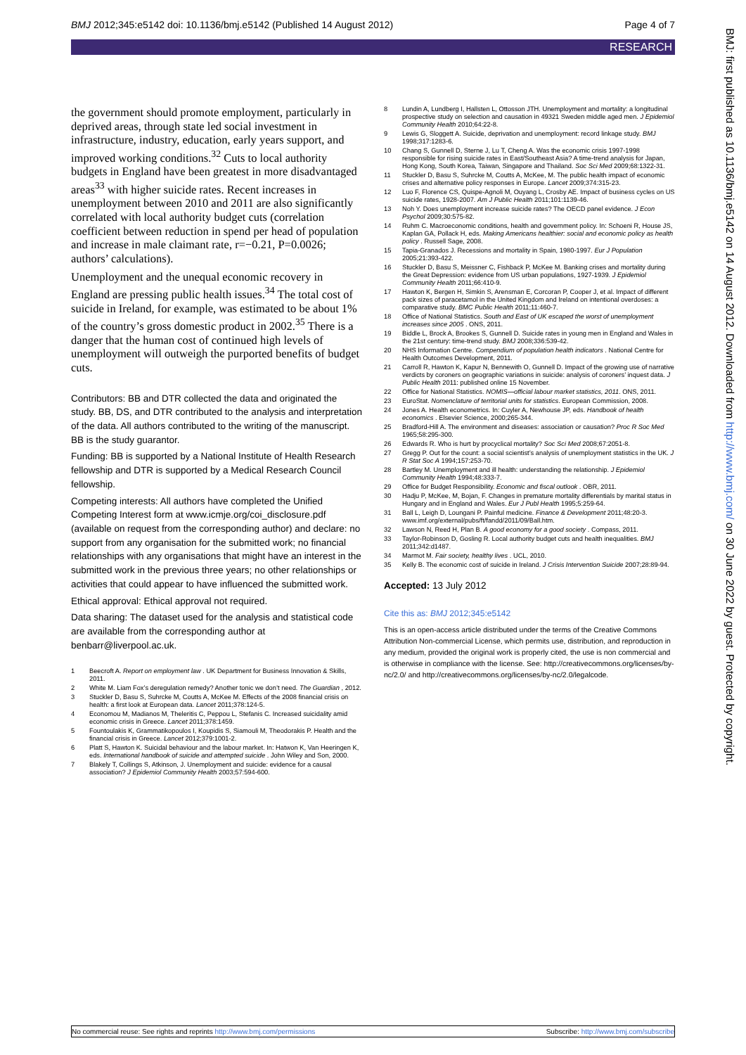BMJ 2012;345:e5142 doi: 10.1136/bmj.e5142 (Published 14 August 2012) Page 4 of 7
RESEARCH
the government should promote employment, particularly in deprived areas, through state led social investment in infrastructure, industry, education, early years support, and improved working conditions.<sup>32</sup> Cuts to local authority budgets in England have been greatest in more disadvantaged areas<sup>33</sup> with higher suicide rates. Recent increases in unemployment between 2010 and 2011 are also significantly correlated with local authority budget cuts (correlation coefficient between reduction in spend per head of population and increase in male claimant rate, r=−0.21, P=0.0026; authors’ calculations).
Unemployment and the unequal economic recovery in England are pressing public health issues.<sup>34</sup> The total cost of suicide in Ireland, for example, was estimated to be about 1% of the country’s gross domestic product in 2002.<sup>35</sup> There is a danger that the human cost of continued high levels of unemployment will outweigh the purported benefits of budget cuts.
Contributors: BB and DTR collected the data and originated the study. BB, DS, and DTR contributed to the analysis and interpretation of the data. All authors contributed to the writing of the manuscript. BB is the study guarantor.
Funding: BB is supported by a National Institute of Health Research fellowship and DTR is supported by a Medical Research Council fellowship.
Competing interests: All authors have completed the Unified Competing Interest form at www.icmje.org/coi_disclosure.pdf (available on request from the corresponding author) and declare: no support from any organisation for the submitted work; no financial relationships with any organisations that might have an interest in the submitted work in the previous three years; no other relationships or activities that could appear to have influenced the submitted work.
Ethical approval: Ethical approval not required.
Data sharing: The dataset used for the analysis and statistical code are available from the corresponding author at benbarr@liverpool.ac.uk.
1 Beecroft A. Report on employment law . UK Department for Business Innovation & Skills, 2011.
2 White M. Liam Fox’s deregulation remedy? Another tonic we don’t need. The Guardian , 2012.
3 Stuckler D, Basu S, Suhrcke M, Coutts A, McKee M. Effects of the 2008 financial crisis on health: a first look at European data. Lancet 2011;378:124-5.
4 Economou M, Madianos M, Theleritis C, Peppou L, Stefanis C. Increased suicidality amid economic crisis in Greece. Lancet 2011;378:1459.
5 Fountoulakis K, Grammatikopoulos I, Koupidis S, Siamouli M, Theodorakis P. Health and the financial crisis in Greece. Lancet 2012;379:1001-2.
6 Platt S, Hawton K. Suicidal behaviour and the labour market. In: Hatwon K, Van Heeringen K, eds. International handbook of suicide and attempted suicide . John Wiley and Son, 2000.
7 Blakely T, Collings S, Atkinson, J. Unemployment and suicide: evidence for a causal association? J Epidemiol Community Health 2003;57:594-600.
8 Lundin A, Lundberg I, Hallsten L, Ottosson JTH. Unemployment and mortality: a longitudinal prospective study on selection and causation in 49321 Sweden middle aged men. J Epidemiol Community Health 2010;64:22-8.
9 Lewis G, Sloggett A. Suicide, deprivation and unemployment: record linkage study. BMJ 1998;317:1283-6.
10 Chang S, Gunnell D, Sterne J, Lu T, Cheng A. Was the economic crisis 1997-1998 responsible for rising suicide rates in East/Southeast Asia? A time-trend analysis for Japan, Hong Kong, South Korea, Taiwan, Singapore and Thailand. Soc Sci Med 2009;68:1322-31.
11 Stuckler D, Basu S, Suhrcke M, Coutts A, McKee, M. The public health impact of economic crises and alternative policy responses in Europe. Lancet 2009;374:315-23.
12 Luo F, Florence CS, Quispe-Agnoli M, Ouyang L, Crosby AE. Impact of business cycles on US suicide rates, 1928-2007. Am J Public Health 2011;101:1139-46.
13 Noh Y. Does unemployment increase suicide rates? The OECD panel evidence. J Econ Psychol 2009;30:575-82.
14 Ruhm C. Macroeconomic conditions, health and government policy. In: Schoeni R, House JS, Kaplan GA, Pollack H, eds. Making Americans healthier: social and economic policy as health policy . Russell Sage, 2008.
15 Tapia-Granados J. Recessions and mortality in Spain, 1980-1997. Eur J Population 2005;21:393-422.
16 Stuckler D, Basu S, Meissner C, Fishback P, McKee M. Banking crises and mortality during the Great Depression: evidence from US urban populations, 1927-1939. J Epidemiol Community Health 2011;66:410-9.
17 Hawton K, Bergen H, Simkin S, Arensman E, Corcoran P, Cooper J, et al. Impact of different pack sizes of paracetamol in the United Kingdom and Ireland on intentional overdoses: a comparative study. BMC Public Health 2011;11:460-7.
18 Office of National Statistics. South and East of UK escaped the worst of unemployment increases since 2005 . ONS, 2011.
19 Biddle L, Brock A, Brookes S, Gunnell D. Suicide rates in young men in England and Wales in the 21st century: time-trend study. BMJ 2008;336:539-42.
20 NHS Information Centre. Compendium of population health indicators . National Centre for Health Outcomes Development, 2011.
21 Carroll R, Hawton K, Kapur N, Bennewith O, Gunnell D. Impact of the growing use of narrative verdicts by coroners on geographic variations in suicide: analysis of coroners’ inquest data. J Public Health 2011: published online 15 November.
22 Office for National Statistics. NOMIS—official labour market statistics, 2011. ONS, 2011.
23 EuroStat. Nomenclature of territorial units for statistics. European Commission, 2008.
24 Jones A. Health econometrics. In: Cuyler A, Newhouse JP, eds. Handbook of health economics . Elsevier Science, 2000;265-344.
25 Bradford-Hill A. The environment and diseases: association or causation? Proc R Soc Med 1965;58:295-300.
26 Edwards R. Who is hurt by procyclical mortality? Soc Sci Med 2008;67:2051-8.
27 Gregg P. Out for the count: a social scientist’s analysis of unemployment statistics in the UK. J R Stat Soc A 1994;157:253-70.
28 Bartley M. Unemployment and ill health: understanding the relationship. J Epidemiol Community Health 1994;48:333-7.
29 Office for Budget Responsibility. Economic and fiscal outlook . OBR, 2011.
30 Hadju P, McKee, M, Bojan, F. Changes in premature mortality differentials by marital status in Hungary and in England and Wales. Eur J Publ Health 1995;5:259-64.
31 Ball L, Leigh D, Loungani P. Painful medicine. Finance & Development 2011;48:20-3. www.imf.org/external/pubs/ft/fandd/2011/09/Ball.htm.
32 Lawson N, Reed H, Plan B. A good economy for a good society . Compass, 2011.
33 Taylor-Robinson D, Gosling R. Local authority budget cuts and health inequalities. BMJ 2011;342:d1487.
34 Marmot M. Fair society, healthy lives . UCL, 2010.
35 Kelly B. The economic cost of suicide in Ireland. J Crisis Intervention Suicide 2007;28:89-94.
Accepted: 13 July 2012
Cite this as: BMJ 2012;345:e5142
This is an open-access article distributed under the terms of the Creative Commons Attribution Non-commercial License, which permits use, distribution, and reproduction in any medium, provided the original work is properly cited, the use is non commercial and is otherwise in compliance with the license. See: http://creativecommons.org/licenses/by-nc/2.0/ and http://creativecommons.org/licenses/by-nc/2.0/legalcode.
BMJ: first published as 10.1136/bmj.e5142 on 14 August 2012. Downloaded from http://www.bmj.com/ on 30 June 2022 by guest. Protected by copyright.
No commercial reuse: See rights and reprints http://www.bmj.com/permissions Subscribe: http://www.bmj.com/subscribe